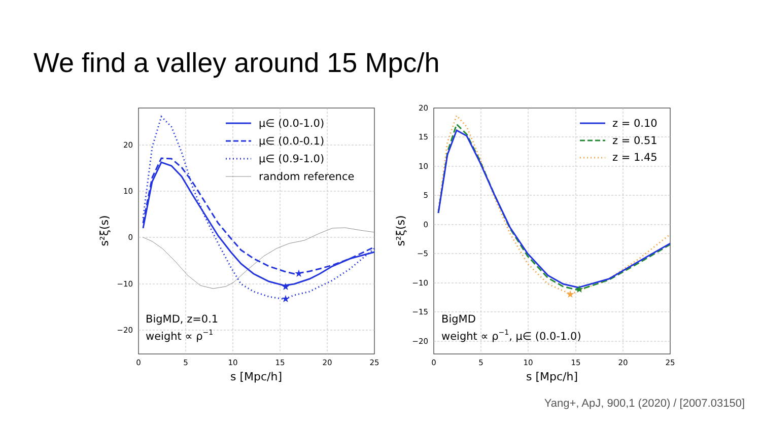We find a valley around 15 Mpc/h
★
★
★
20
10
0
−10
−20
0
5
10
15
20
25
s [Mpc/h]
s²ξ(s)
μ∈ (0.0-1.0)
μ∈ (0.0-0.1)
μ∈ (0.9-1.0)
random reference
BigMD, z=0.1
weight ∝ ρ−1
★
★
20
15
10
5
0
−5
−10
−15
−20
0
5
10
15
20
25
s [Mpc/h]
s²ξ(s)
z = 0.10
z = 0.51
z = 1.45
BigMD
weight ∝ ρ−1, μ∈ (0.0-1.0)
Yang+, ApJ, 900,1 (2020) / [2007.03150]